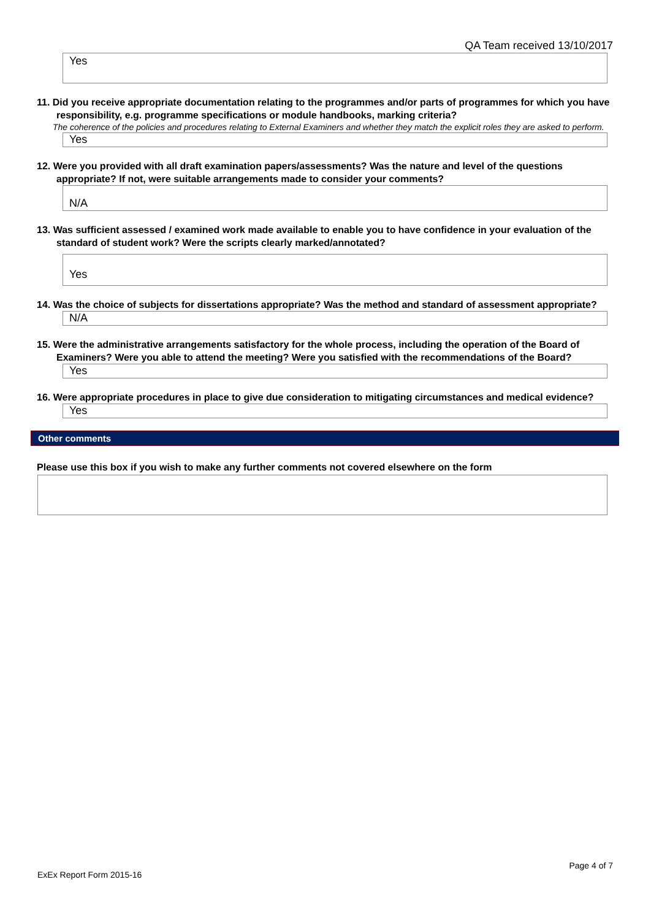QA Team received 13/10/2017
Yes
11. Did you receive appropriate documentation relating to the programmes and/or parts of programmes for which you have responsibility, e.g. programme specifications or module handbooks, marking criteria?
The coherence of the policies and procedures relating to External Examiners and whether they match the explicit roles they are asked to perform.
Yes
12. Were you provided with all draft examination papers/assessments? Was the nature and level of the questions appropriate? If not, were suitable arrangements made to consider your comments?
N/A
13. Was sufficient assessed / examined work made available to enable you to have confidence in your evaluation of the standard of student work? Were the scripts clearly marked/annotated?
Yes
14. Was the choice of subjects for dissertations appropriate? Was the method and standard of assessment appropriate?
N/A
15. Were the administrative arrangements satisfactory for the whole process, including the operation of the Board of Examiners? Were you able to attend the meeting? Were you satisfied with the recommendations of the Board?
Yes
16. Were appropriate procedures in place to give due consideration to mitigating circumstances and medical evidence?
Yes
Other comments
Please use this box if you wish to make any further comments not covered elsewhere on the form
Page 4 of 7
ExEx Report Form 2015-16